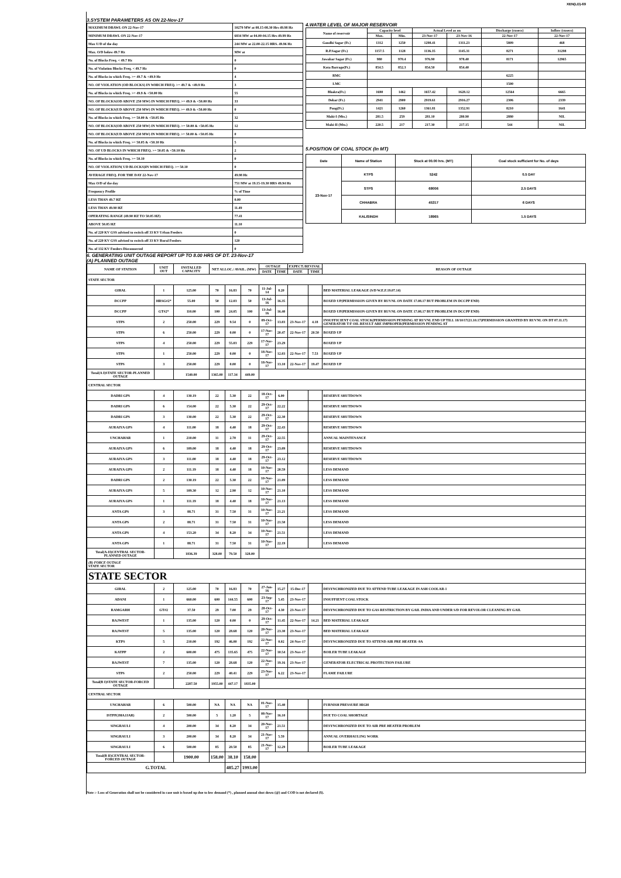XEN(LD)-69
3.SYSTEM PARAMETERS AS ON 22-Nov-17
| MAXIMUM DRAWL ON 22-Nov-17 | 10279 MW at 08.15-08.30 Hrs 49.98 Hz |
| MINIMUM DRAWL ON 22-Nov-17 | 6834 MW at 04.00-04.15 Hrs 49.99 Hz |
| Max U/D of the day | 244 MW at 22.00-22.15 HRS. 49.96 Hz |
| Max. O/D below 49.7 Hz | MW at |
| No. of Blocks Freq. < 49.7 Hz | 0 |
| No. of Violation Blocks Freq. < 49.7 Hz | 0 |
| No. of Blocks in which Freq. >= 49.7 & <49.9 Hz | 4 |
| NO. OF VIOLATION (OD BLOCKS) IN WHICH FREQ. >= 49.7 & <49.9 Hz | 3 |
| No. of Blocks in which Freq. >= 49.9 & <50.00 Hz | 55 |
| NO. OF BLOCKS(OD ABOVE 250 MW) IN WHICH FREQ. >= 49.9 & <50.00 Hz | 33 |
| NO. OF BLOCKS(UD ABOVE 250 MW) IN WHICH FREQ. >= 49.9 & <50.00 Hz | 0 |
| No. of Blocks in which Freq. >= 50.00 & <50.05 Hz | 32 |
| NO. OF BLOCKS(OD ABOVE 250 MW) IN WHICH FREQ. >= 50.00 & <50.05 Hz | 12 |
| NO. OF BLOCKS(UD ABOVE 250 MW) IN WHICH FREQ. >= 50.00 & <50.05 Hz | 0 |
| No. of Blocks in which Freq. >= 50.05 & <50.10 Hz | 5 |
| NO. OF UD BLOCKS IN WHICH FREQ. >= 50.05 & <50.10 Hz | 2 |
| No. of Blocks in which Freq. >= 50.10 | 0 |
| NO. OF VIOLATION( UD BLOCKS)IN WHICH FREQ. >= 50.10 | 0 |
| AVERAGE FREQ. FOR THE DAY 22-Nov-17 | 49.98 Hz |
| Max O/D of the day | 751 MW at 19.15-19.30 HRS 49.94 Hz |
| Frequency Profile | % of Time |
| LESS THAN 49.7 HZ | 0.00 |
| LESS THAN 49.90 HZ | 11.49 |
| OPERATING RANGE (49.90 HZ TO 50.05 HZ) | 77.41 |
| ABOVE 50.05 HZ | 11.10 |
| No. of 220 KV GSS advised to switch off 33 KV Urban Feeders | 0 |
| No. of 220 KV GSS advised to switch off 33 KV Rural Feeders | 120 |
| No. of 132 KV Feeders Disconnected | 0 |
4.WATER LEVEL OF MAJOR RESERVOIR
| Name of reservoir | Capacity level | | Actual Level as on | | Discharge (cusecs) | Inflow (cusecs) |
| --- | --- | --- | --- | --- | --- | --- |
| | Max. | Min. | 23-Nov-17 | 23-Nov-16 | 22-Nov-17 | 22-Nov-17 |
| Gandhi Sagar (Ft.) | 1312 | 1250 | 1298.41 | 1311.23 | 5809 | 468 |
| R.P.Sagar (Ft.) | 1157.5 | 1128 | 1136.35 | 1145.31 | 8271 | 31298 |
| Jawahar Sagar (Ft.) | 980 | 970.4 | 976.90 | 978.40 | 8171 | 12965 |
| Kota Barrage(Ft.) | 854.5 | 852.3 | 854.50 | 854.40 | | |
| RMC | | | | | 6225 | |
| LMC | | | | | 1500 | |
| Bhakra(Ft.) | 1690 | 1462 | 1657.42 | 1628.12 | 12564 | 6665 |
| Dehar (Ft.) | 2941 | 2900 | 2919.61 | 2916.27 | 2306 | 2339 |
| Pong(Ft.) | 1421 | 1260 | 1361.81 | 1352.91 | 8210 | 1641 |
| Mahi-I (Mts.) | 281.5 | 259 | 281.10 | 280.90 | 2880 | NIL |
| Mahi-II (Mts.) | 220.5 | 217 | 217.30 | 217.15 | 544 | NIL |
5.POSITION OF COAL STOCK (In MT)
| Date | Name of Station | Stock at 00.00 hrs. (MT) | Coal stock sufficient for No. of days |
| --- | --- | --- | --- |
| 23-Nov-17 | KTPS | 5242 | 0.5 DAY |
| | STPS | 68006 | 2.5 DAYS |
| | CHHABRA | 45317 | 6 DAYS |
| | KALISINDH | 18965 | 1.5 DAYS |
6. GENERATING UNIT OUTAGE REPORT UP TO 8.00 HRS OF DT. 23-Nov-17
(A) PLANNED OUTAGE
| NAME OF STATION | UNIT OUT | INSTALLED CAPACITY | NET ALLOC./ AVAIL. (MW) | | | OUTAGE | | EXPECT./REVIVAL | | REASON OF OUTAGE |
| --- | --- | --- | --- | --- | --- | --- | --- | --- | --- | --- |
| | | | | | | DATE | TIME | DATE | TIME | |
| STATE SECTOR | | | | | | | | | | |
| GIRAL | 1 | 125.00 | 70 | 16.83 | 70 | 11-Jul-14 | 8.20 | | | BED MATERIAL LEAKAGE (S/D W.E.F.19.07.14) |
| DCCPP | HRSG#2* | 55.00 | 50 | 12.03 | 50 | 13-Jul-16 | 16.35 | | | BOXED UP(PERMISSION GIVEN BY RUVNL ON DATE 17.08.17 BUT PROBLEM IN DCCPP END) |
| DCCPP | GT#2* | 110.00 | 100 | 24.05 | 100 | 13-Jul-16 | 16.40 | | | BOXED UP(PERMISSION GIVEN BY RUVNL ON DATE 17.08.17 BUT PROBLEM IN DCCPP END) |
| STPS | 2 | 250.00 | 229 | 9.54 | 0 | 09-Oct-17 | 13.03 | 23-Nov-17 | 4.18 | INSUFFICIENT COAL STOCK(PERMISSION PENDING AT RUVNL END UP TILL 18/10/17(21.10.17)PERMISSION GRANTED BY RUVNL ON DT 07.11.17) GENERATOR T/F OIL RESULT ARE IMPROPER(PERMISSION PENDING AT |
| STPS | 6 | 250.00 | 229 | 0.00 | 0 | 17-Nov-17 | 20.47 | 22-Nov-17 | 20.50 | BOXED UP |
| STPS | 4 | 250.00 | 229 | 55.03 | 229 | 17-Nov-17 | 23.29 | | | BOXED UP |
| STPS | 1 | 250.00 | 229 | 0.00 | 0 | 18-Nov-17 | 12.03 | 22-Nov-17 | 7.53 | BOXED UP |
| STPS | 3 | 250.00 | 229 | 0.00 | 0 | 18-Nov-17 | 13.10 | 22-Nov-17 | 19.47 | BOXED UP |
| Total(A I)STATE SECTOR-PLANNED OUTAGE | | 1540.00 | 1365.00 | 117.34 | 449.00 | | | | | |
| CENTRAL SECTOR | | | | | | | | | | |
| DADRI GPS | 4 | 130.19 | 22 | 5.30 | 22 | 18-Oct-17 | 6.00 | | | RESERVE SHUTDOWN |
| DADRI GPS | 6 | 154.00 | 22 | 5.30 | 22 | 29-Oct-17 | 22.22 | | | RESERVE SHUTDOWN |
| DADRI GPS | 3 | 130.00 | 22 | 5.30 | 22 | 29-Oct-17 | 22.30 | | | RESERVE SHUTDOWN |
| AURAIYA GPS | 4 | 111.00 | 18 | 4.40 | 18 | 29-Oct-17 | 22.43 | | | RESERVE SHUTDOWN |
| UNCHAHAR | 1 | 210.00 | 11 | 2.70 | 11 | 29-Oct-17 | 22.55 | | | ANNUAL MAINTENANCE |
| AURAIYA GPS | 6 | 109.00 | 18 | 4.40 | 18 | 29-Oct-17 | 23.09 | | | RESERVE SHUTDOWN |
| AURAIYA GPS | 3 | 111.00 | 18 | 4.40 | 18 | 29-Oct-17 | 23.12 | | | RESERVE SHUTDOWN |
| AURAIYA GPS | 2 | 111.19 | 18 | 4.40 | 18 | 10-Nov-17 | 20.59 | | | LESS DEMAND |
| DADRI GPS | 2 | 130.19 | 22 | 5.30 | 22 | 10-Nov-17 | 21.09 | | | LESS DEMAND |
| AURAIYA GPS | 5 | 109.30 | 12 | 2.90 | 12 | 10-Nov-17 | 21.10 | | | LESS DEMAND |
| AURAIYA GPS | 1 | 111.19 | 18 | 4.40 | 18 | 10-Nov-17 | 21.13 | | | LESS DEMAND |
| ANTA GPS | 3 | 88.71 | 31 | 7.50 | 31 | 10-Nov-17 | 21.21 | | | LESS DEMAND |
| ANTA GPS | 2 | 88.71 | 31 | 7.50 | 31 | 10-Nov-17 | 21.50 | | | LESS DEMAND |
| ANTA GPS | 4 | 153.20 | 34 | 8.20 | 34 | 10-Nov-17 | 21.51 | | | LESS DEMAND |
| ANTA GPS | 1 | 88.71 | 31 | 7.50 | 31 | 10-Nov-17 | 22.19 | | | LESS DEMAND |
| Total(A-II)CENTRAL SECTOR-PLANNED OUTAGE | | 1836.39 | 328.00 | 79.50 | 328.00 | | | | | |
| (B) FORCE OUTAGE STATE SECTOR | | | | | | | | | | |
| STATE SECTOR | | | | | | | | | | |
| GIRAL | 2 | 125.00 | 70 | 16.83 | 70 | 27-Jan-16 | 15.27 | 15-Dec-17 | | DESYNCHRONIZED DUE TO ATTEND TUBE LEAKAGE IN ASH COOLAR-1 |
| ADANI | 1 | 660.00 | 600 | 144.55 | 600 | 23-Sep-17 | 5.45 | 23-Nov-17 | | INSUFFIENT COAL STOCK |
| RAMGARH | GT#2 | 37.50 | 29 | 7.00 | 29 | 28-Oct-17 | 4.30 | 23-Nov-17 | | DESYNCHRONIZED DUE TO GAS RESTRICTION BY GAIL INDIA AND UNDER S/D FOR REVOLOR CLEANING BY GAIL |
| RAJWEST | 1 | 135.00 | 120 | 0.00 | 0 | 29-Oct-17 | 11.45 | 22-Nov-17 | 14.21 | BED MATERIAL LEAKAGE |
| RAJWEST | 5 | 135.00 | 120 | 28.68 | 120 | 20-Nov-17 | 23.30 | 23-Nov-17 | | BED MATERIAL LEAKAGE |
| KTPS | 5 | 210.00 | 192 | 46.00 | 192 | 22-Nov-17 | 0.02 | 24-Nov-17 | | DESYNCHRONIZED DUE TO ATTEND AIR PRE HEATER -9A |
| KATPP | 2 | 600.00 | 475 | 135.65 | 475 | 22-Nov-17 | 10.54 | 23-Nov-17 | | BOILER TUBE LEAKAGE |
| RAJWEST | 7 | 135.00 | 120 | 28.68 | 120 | 22-Nov-17 | 19.16 | 23-Nov-17 | | GENERATOR ELECTRICAL PROTECTION FAILURE |
| STPS | 2 | 250.00 | 229 | 40.41 | 229 | 23-Nov-17 | 6.22 | 23-Nov-17 | | FLAME FAILURE |
| Total(B I)STATE SECTOR-FORCED OUTAGE | | 2287.50 | 1955.00 | 447.17 | 1835.00 | | | | | |
| CENTRAL SECTOR | | | | | | | | | | |
| UNCHAHAR | 6 | 500.00 | NA | NA | NA | 01-Nov-17 | 15.40 | | | FURNISH PRESSURE HIGH |
| ISTPP(JHAJJAR) | 2 | 500.00 | 5 | 1.20 | 5 | 08-Nov-17 | 16.10 | | | DUE TO COAL SHORTAGE |
| SINGRAULI | 4 | 200.00 | 34 | 8.20 | 34 | 20-Nov-17 | 21.51 | | | DESYNCHRONIZED DUE TO AIR PRE HEATER PROBLEM |
| SINGRAULI | 3 | 200.00 | 34 | 8.20 | 34 | 21-Nov-17 | 5.59 | | | ANNUAL OVERHAULING WORK |
| SINGRAULI | 6 | 500.00 | 85 | 20.50 | 85 | 21-Nov-17 | 12.29 | | | BOILER TUBE LEAKAGE |
| Total(B II)CENTRAL SECTOR-FORCED OUTAGE | | 1900.00 | 158.00 | 38.10 | 158.00 | | | | | |
| G.TOTAL | | | | 485.27 | 1993.00 | | | | | |
Note :- Loss of Generation shall not be considered in case unit is boxed up due to low demand (*) , planned annual shut down (@) and COD is not declared ($).